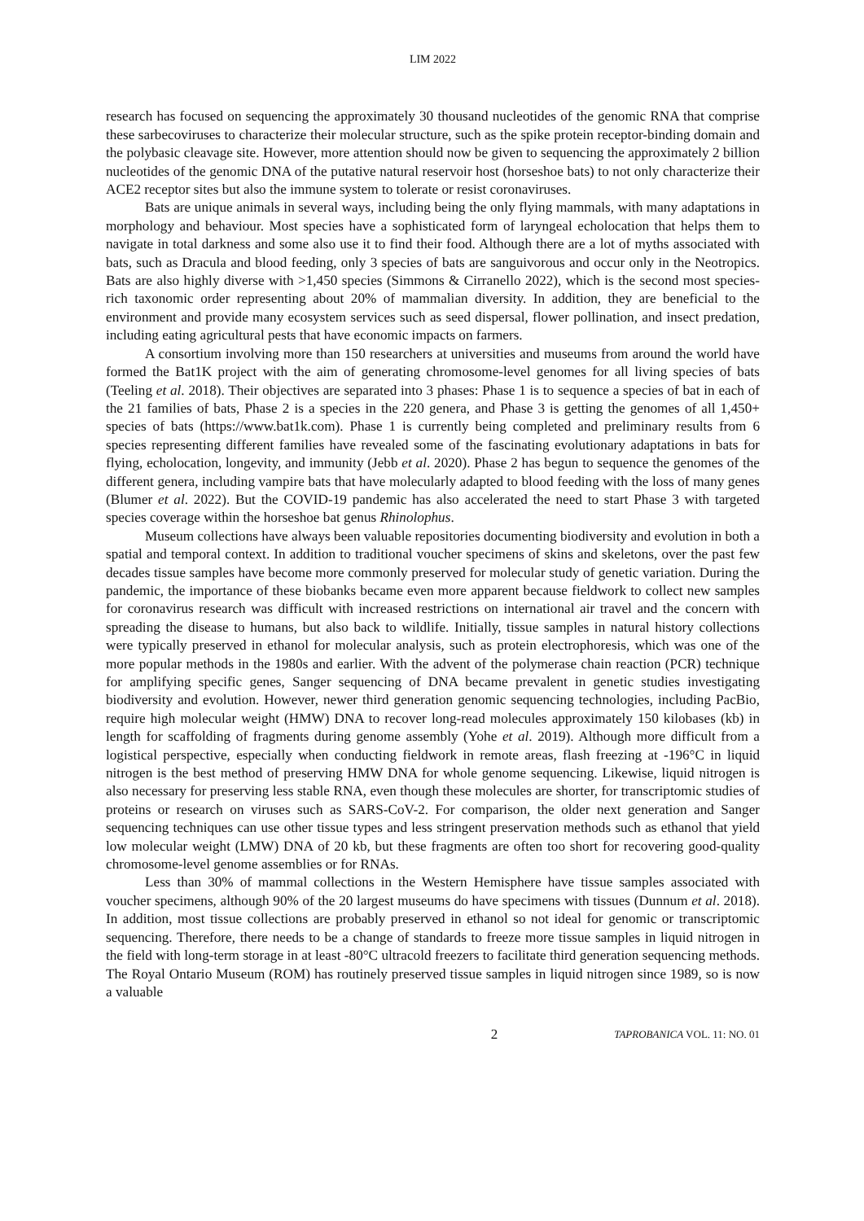LIM 2022
research has focused on sequencing the approximately 30 thousand nucleotides of the genomic RNA that comprise these sarbecoviruses to characterize their molecular structure, such as the spike protein receptor-binding domain and the polybasic cleavage site. However, more attention should now be given to sequencing the approximately 2 billion nucleotides of the genomic DNA of the putative natural reservoir host (horseshoe bats) to not only characterize their ACE2 receptor sites but also the immune system to tolerate or resist coronaviruses.
Bats are unique animals in several ways, including being the only flying mammals, with many adaptations in morphology and behaviour. Most species have a sophisticated form of laryngeal echolocation that helps them to navigate in total darkness and some also use it to find their food. Although there are a lot of myths associated with bats, such as Dracula and blood feeding, only 3 species of bats are sanguivorous and occur only in the Neotropics. Bats are also highly diverse with >1,450 species (Simmons & Cirranello 2022), which is the second most species-rich taxonomic order representing about 20% of mammalian diversity. In addition, they are beneficial to the environment and provide many ecosystem services such as seed dispersal, flower pollination, and insect predation, including eating agricultural pests that have economic impacts on farmers.
A consortium involving more than 150 researchers at universities and museums from around the world have formed the Bat1K project with the aim of generating chromosome-level genomes for all living species of bats (Teeling et al. 2018). Their objectives are separated into 3 phases: Phase 1 is to sequence a species of bat in each of the 21 families of bats, Phase 2 is a species in the 220 genera, and Phase 3 is getting the genomes of all 1,450+ species of bats (https://www.bat1k.com). Phase 1 is currently being completed and preliminary results from 6 species representing different families have revealed some of the fascinating evolutionary adaptations in bats for flying, echolocation, longevity, and immunity (Jebb et al. 2020). Phase 2 has begun to sequence the genomes of the different genera, including vampire bats that have molecularly adapted to blood feeding with the loss of many genes (Blumer et al. 2022). But the COVID-19 pandemic has also accelerated the need to start Phase 3 with targeted species coverage within the horseshoe bat genus Rhinolophus.
Museum collections have always been valuable repositories documenting biodiversity and evolution in both a spatial and temporal context. In addition to traditional voucher specimens of skins and skeletons, over the past few decades tissue samples have become more commonly preserved for molecular study of genetic variation. During the pandemic, the importance of these biobanks became even more apparent because fieldwork to collect new samples for coronavirus research was difficult with increased restrictions on international air travel and the concern with spreading the disease to humans, but also back to wildlife. Initially, tissue samples in natural history collections were typically preserved in ethanol for molecular analysis, such as protein electrophoresis, which was one of the more popular methods in the 1980s and earlier. With the advent of the polymerase chain reaction (PCR) technique for amplifying specific genes, Sanger sequencing of DNA became prevalent in genetic studies investigating biodiversity and evolution. However, newer third generation genomic sequencing technologies, including PacBio, require high molecular weight (HMW) DNA to recover long-read molecules approximately 150 kilobases (kb) in length for scaffolding of fragments during genome assembly (Yohe et al. 2019). Although more difficult from a logistical perspective, especially when conducting fieldwork in remote areas, flash freezing at -196°C in liquid nitrogen is the best method of preserving HMW DNA for whole genome sequencing. Likewise, liquid nitrogen is also necessary for preserving less stable RNA, even though these molecules are shorter, for transcriptomic studies of proteins or research on viruses such as SARS-CoV-2. For comparison, the older next generation and Sanger sequencing techniques can use other tissue types and less stringent preservation methods such as ethanol that yield low molecular weight (LMW) DNA of 20 kb, but these fragments are often too short for recovering good-quality chromosome-level genome assemblies or for RNAs.
Less than 30% of mammal collections in the Western Hemisphere have tissue samples associated with voucher specimens, although 90% of the 20 largest museums do have specimens with tissues (Dunnum et al. 2018). In addition, most tissue collections are probably preserved in ethanol so not ideal for genomic or transcriptomic sequencing. Therefore, there needs to be a change of standards to freeze more tissue samples in liquid nitrogen in the field with long-term storage in at least -80°C ultracold freezers to facilitate third generation sequencing methods. The Royal Ontario Museum (ROM) has routinely preserved tissue samples in liquid nitrogen since 1989, so is now a valuable
2 TAPROBANICA VOL. 11: NO. 01